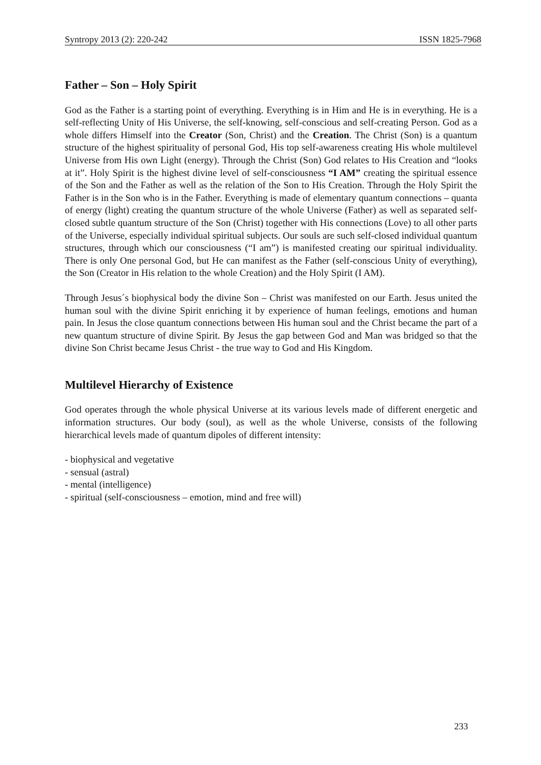Syntropy 2013 (2): 220-242 ISSN 1825-7968
Father – Son – Holy Spirit
God as the Father is a starting point of everything. Everything is in Him and He is in everything. He is a self-reflecting Unity of His Universe, the self-knowing, self-conscious and self-creating Person. God as a whole differs Himself into the Creator (Son, Christ) and the Creation. The Christ (Son) is a quantum structure of the highest spirituality of personal God, His top self-awareness creating His whole multilevel Universe from His own Light (energy). Through the Christ (Son) God relates to His Creation and “looks at it”. Holy Spirit is the highest divine level of self-consciousness “I AM” creating the spiritual essence of the Son and the Father as well as the relation of the Son to His Creation. Through the Holy Spirit the Father is in the Son who is in the Father. Everything is made of elementary quantum connections – quanta of energy (light) creating the quantum structure of the whole Universe (Father) as well as separated self-closed subtle quantum structure of the Son (Christ) together with His connections (Love) to all other parts of the Universe, especially individual spiritual subjects. Our souls are such self-closed individual quantum structures, through which our consciousness (“I am”) is manifested creating our spiritual individuality. There is only One personal God, but He can manifest as the Father (self-conscious Unity of everything), the Son (Creator in His relation to the whole Creation) and the Holy Spirit (I AM).
Through Jesus´s biophysical body the divine Son – Christ was manifested on our Earth. Jesus united the human soul with the divine Spirit enriching it by experience of human feelings, emotions and human pain. In Jesus the close quantum connections between His human soul and the Christ became the part of a new quantum structure of divine Spirit. By Jesus the gap between God and Man was bridged so that the divine Son Christ became Jesus Christ - the true way to God and His Kingdom.
Multilevel Hierarchy of Existence
God operates through the whole physical Universe at its various levels made of different energetic and information structures. Our body (soul), as well as the whole Universe, consists of the following hierarchical levels made of quantum dipoles of different intensity:
- biophysical and vegetative
- sensual (astral)
- mental (intelligence)
- spiritual (self-consciousness – emotion, mind and free will)
233